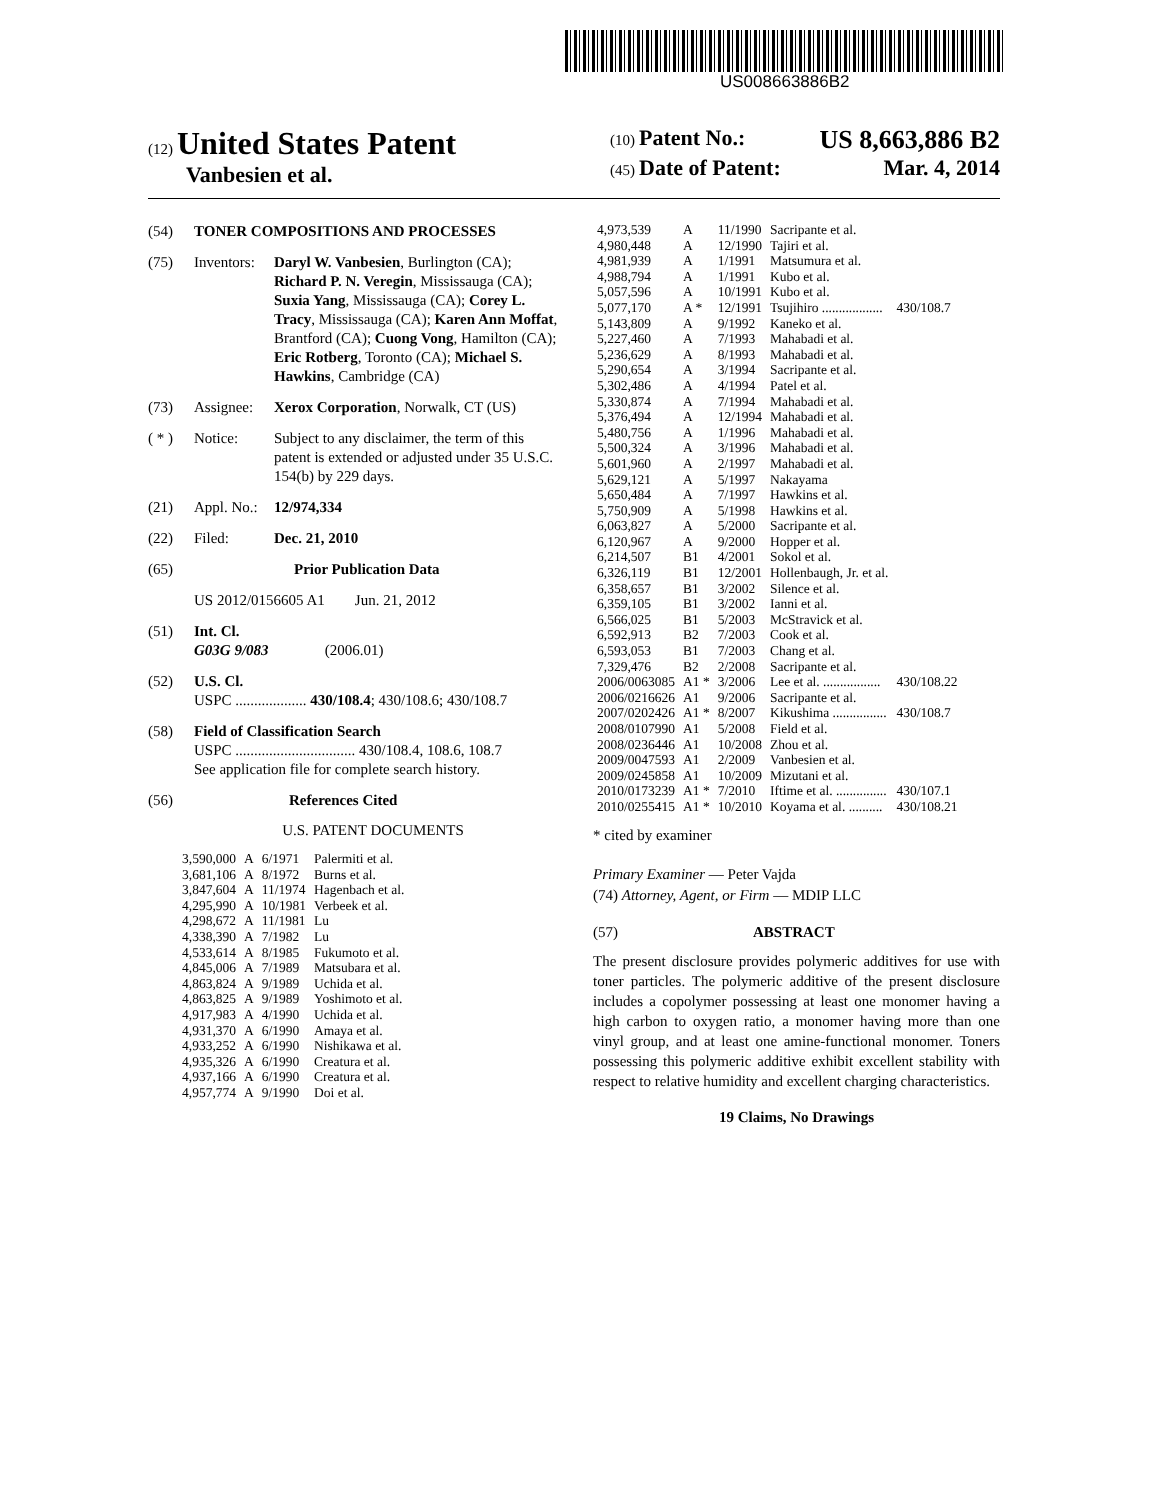US008663886B2
(12) United States Patent
Vanbesien et al.
(10) Patent No.: US 8,663,886 B2
(45) Date of Patent: Mar. 4, 2014
(54) TONER COMPOSITIONS AND PROCESSES
(75) Inventors: Daryl W. Vanbesien, Burlington (CA); Richard P. N. Veregin, Mississauga (CA); Suxia Yang, Mississauga (CA); Corey L. Tracy, Mississauga (CA); Karen Ann Moffat, Brantford (CA); Cuong Vong, Hamilton (CA); Eric Rotberg, Toronto (CA); Michael S. Hawkins, Cambridge (CA)
(73) Assignee: Xerox Corporation, Norwalk, CT (US)
( * ) Notice: Subject to any disclaimer, the term of this patent is extended or adjusted under 35 U.S.C. 154(b) by 229 days.
(21) Appl. No.: 12/974,334
(22) Filed: Dec. 21, 2010
(65) Prior Publication Data
US 2012/0156605 A1 Jun. 21, 2012
(51) Int. Cl.
G03G 9/083 (2006.01)
(52) U.S. Cl.
USPC ................... 430/108.4; 430/108.6; 430/108.7
(58) Field of Classification Search
USPC ................................ 430/108.4, 108.6, 108.7
See application file for complete search history.
(56) References Cited
U.S. PATENT DOCUMENTS
| 3,590,000 | A | 6/1971 | Palermiti et al. |
| 3,681,106 | A | 8/1972 | Burns et al. |
| 3,847,604 | A | 11/1974 | Hagenbach et al. |
| 4,295,990 | A | 10/1981 | Verbeek et al. |
| 4,298,672 | A | 11/1981 | Lu |
| 4,338,390 | A | 7/1982 | Lu |
| 4,533,614 | A | 8/1985 | Fukumoto et al. |
| 4,845,006 | A | 7/1989 | Matsubara et al. |
| 4,863,824 | A | 9/1989 | Uchida et al. |
| 4,863,825 | A | 9/1989 | Yoshimoto et al. |
| 4,917,983 | A | 4/1990 | Uchida et al. |
| 4,931,370 | A | 6/1990 | Amaya et al. |
| 4,933,252 | A | 6/1990 | Nishikawa et al. |
| 4,935,326 | A | 6/1990 | Creatura et al. |
| 4,937,166 | A | 6/1990 | Creatura et al. |
| 4,957,774 | A | 9/1990 | Doi et al. |
| 4,973,539 | A | 11/1990 | Sacripante et al. | |
| 4,980,448 | A | 12/1990 | Tajiri et al. | |
| 4,981,939 | A | 1/1991 | Matsumura et al. | |
| 4,988,794 | A | 1/1991 | Kubo et al. | |
| 5,057,596 | A | 10/1991 | Kubo et al. | |
| 5,077,170 | A * | 12/1991 | Tsujihiro .................. | 430/108.7 |
| 5,143,809 | A | 9/1992 | Kaneko et al. | |
| 5,227,460 | A | 7/1993 | Mahabadi et al. | |
| 5,236,629 | A | 8/1993 | Mahabadi et al. | |
| 5,290,654 | A | 3/1994 | Sacripante et al. | |
| 5,302,486 | A | 4/1994 | Patel et al. | |
| 5,330,874 | A | 7/1994 | Mahabadi et al. | |
| 5,376,494 | A | 12/1994 | Mahabadi et al. | |
| 5,480,756 | A | 1/1996 | Mahabadi et al. | |
| 5,500,324 | A | 3/1996 | Mahabadi et al. | |
| 5,601,960 | A | 2/1997 | Mahabadi et al. | |
| 5,629,121 | A | 5/1997 | Nakayama | |
| 5,650,484 | A | 7/1997 | Hawkins et al. | |
| 5,750,909 | A | 5/1998 | Hawkins et al. | |
| 6,063,827 | A | 5/2000 | Sacripante et al. | |
| 6,120,967 | A | 9/2000 | Hopper et al. | |
| 6,214,507 | B1 | 4/2001 | Sokol et al. | |
| 6,326,119 | B1 | 12/2001 | Hollenbaugh, Jr. et al. | |
| 6,358,657 | B1 | 3/2002 | Silence et al. | |
| 6,359,105 | B1 | 3/2002 | Ianni et al. | |
| 6,566,025 | B1 | 5/2003 | McStravick et al. | |
| 6,592,913 | B2 | 7/2003 | Cook et al. | |
| 6,593,053 | B1 | 7/2003 | Chang et al. | |
| 7,329,476 | B2 | 2/2008 | Sacripante et al. | |
| 2006/0063085 | A1 * | 3/2006 | Lee et al. ................. | 430/108.22 |
| 2006/0216626 | A1 | 9/2006 | Sacripante et al. | |
| 2007/0202426 | A1 * | 8/2007 | Kikushima ................ | 430/108.7 |
| 2008/0107990 | A1 | 5/2008 | Field et al. | |
| 2008/0236446 | A1 | 10/2008 | Zhou et al. | |
| 2009/0047593 | A1 | 2/2009 | Vanbesien et al. | |
| 2009/0245858 | A1 | 10/2009 | Mizutani et al. | |
| 2010/0173239 | A1 * | 7/2010 | Iftime et al. ............... | 430/107.1 |
| 2010/0255415 | A1 * | 10/2010 | Koyama et al. .......... | 430/108.21 |
* cited by examiner
Primary Examiner — Peter Vajda
(74) Attorney, Agent, or Firm — MDIP LLC
(57) ABSTRACT
The present disclosure provides polymeric additives for use with toner particles. The polymeric additive of the present disclosure includes a copolymer possessing at least one monomer having a high carbon to oxygen ratio, a monomer having more than one vinyl group, and at least one amine-functional monomer. Toners possessing this polymeric additive exhibit excellent stability with respect to relative humidity and excellent charging characteristics.
19 Claims, No Drawings